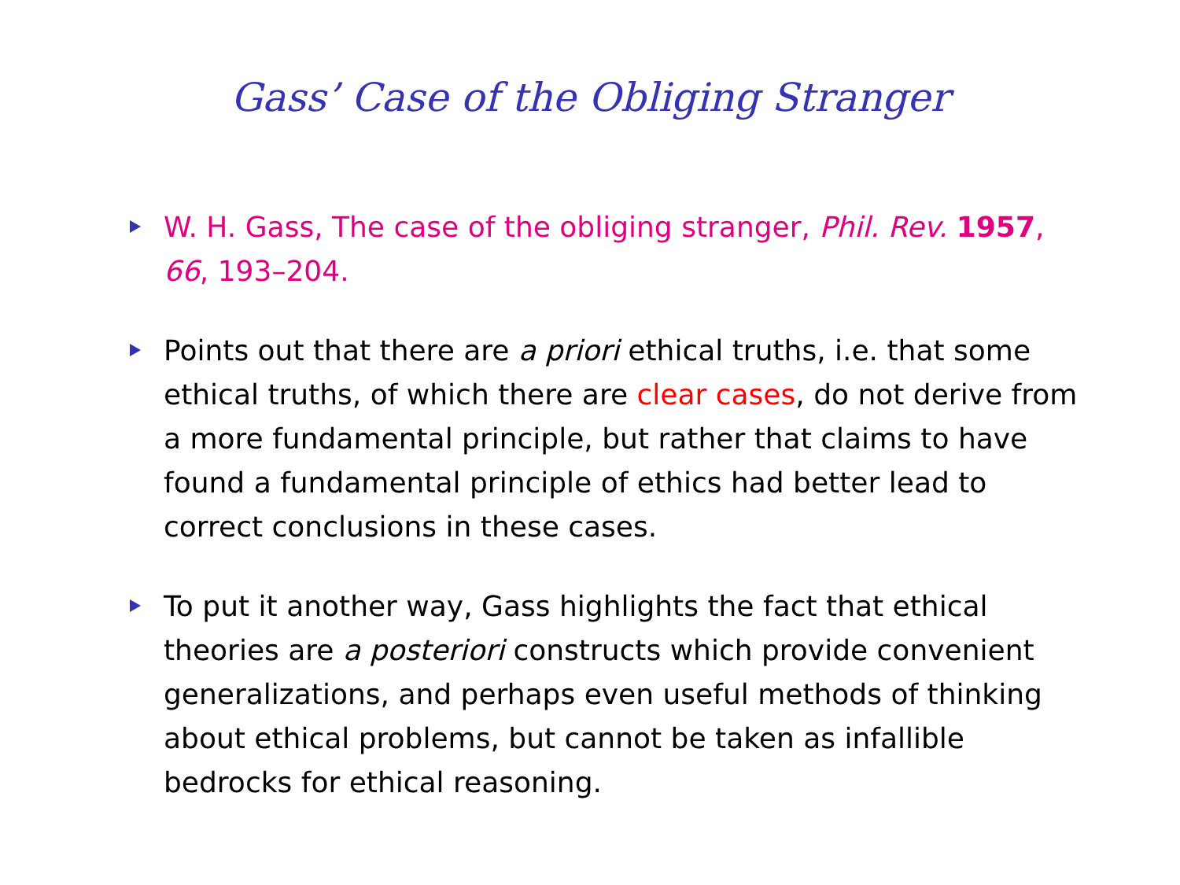Gass’ Case of the Obliging Stranger
W. H. Gass, The case of the obliging stranger, Phil. Rev. 1957, 66, 193–204.
Points out that there are a priori ethical truths, i.e. that some ethical truths, of which there are clear cases, do not derive from a more fundamental principle, but rather that claims to have found a fundamental principle of ethics had better lead to correct conclusions in these cases.
To put it another way, Gass highlights the fact that ethical theories are a posteriori constructs which provide convenient generalizations, and perhaps even useful methods of thinking about ethical problems, but cannot be taken as infallible bedrocks for ethical reasoning.